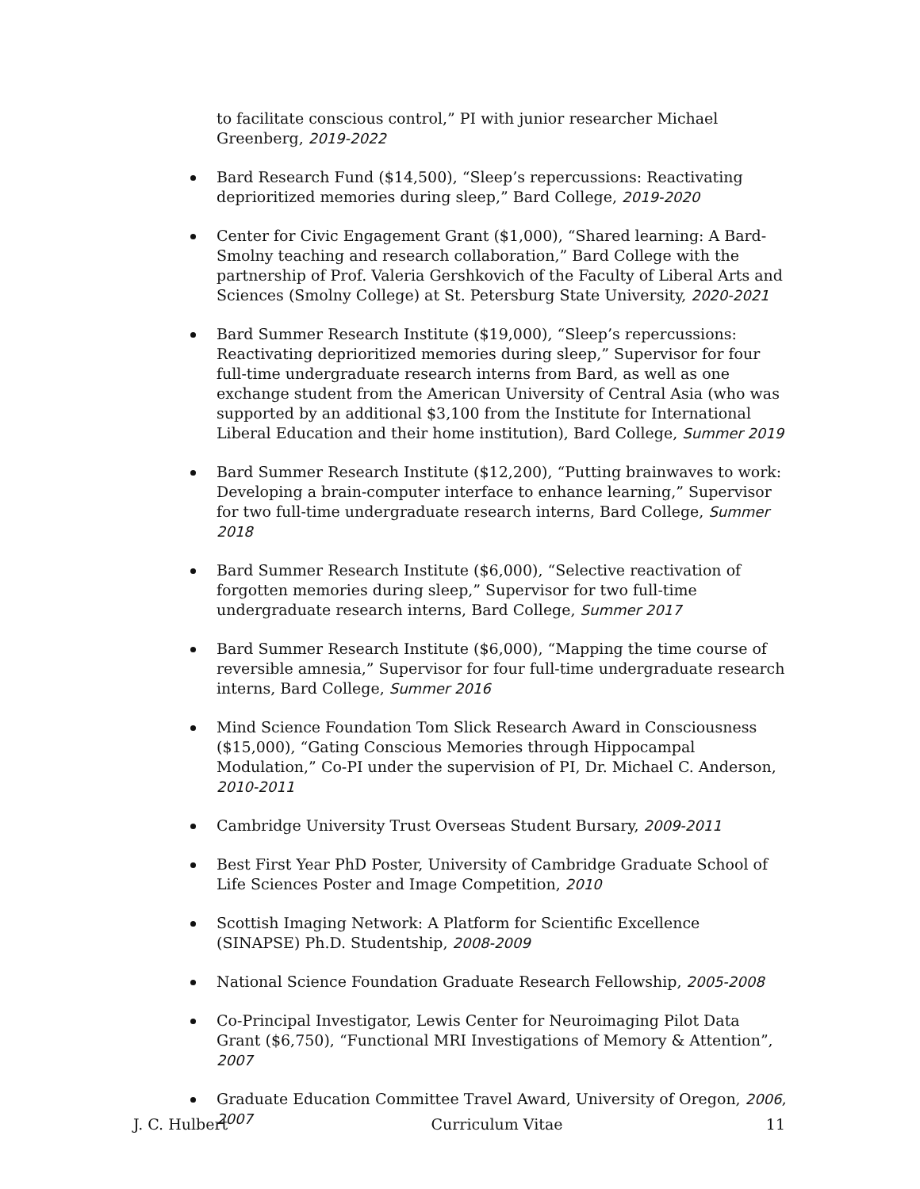to facilitate conscious control,” PI with junior researcher Michael Greenberg, 2019-2022
Bard Research Fund ($14,500), “Sleep’s repercussions: Reactivating deprioritized memories during sleep,” Bard College, 2019-2020
Center for Civic Engagement Grant ($1,000), “Shared learning: A Bard-Smolny teaching and research collaboration,” Bard College with the partnership of Prof. Valeria Gershkovich of the Faculty of Liberal Arts and Sciences (Smolny College) at St. Petersburg State University, 2020-2021
Bard Summer Research Institute ($19,000), “Sleep’s repercussions: Reactivating deprioritized memories during sleep,” Supervisor for four full-time undergraduate research interns from Bard, as well as one exchange student from the American University of Central Asia (who was supported by an additional $3,100 from the Institute for International Liberal Education and their home institution), Bard College, Summer 2019
Bard Summer Research Institute ($12,200), “Putting brainwaves to work: Developing a brain-computer interface to enhance learning,” Supervisor for two full-time undergraduate research interns, Bard College, Summer 2018
Bard Summer Research Institute ($6,000), “Selective reactivation of forgotten memories during sleep,” Supervisor for two full-time undergraduate research interns, Bard College, Summer 2017
Bard Summer Research Institute ($6,000), “Mapping the time course of reversible amnesia,” Supervisor for four full-time undergraduate research interns, Bard College, Summer 2016
Mind Science Foundation Tom Slick Research Award in Consciousness ($15,000), “Gating Conscious Memories through Hippocampal Modulation,” Co-PI under the supervision of PI, Dr. Michael C. Anderson, 2010-2011
Cambridge University Trust Overseas Student Bursary, 2009-2011
Best First Year PhD Poster, University of Cambridge Graduate School of Life Sciences Poster and Image Competition, 2010
Scottish Imaging Network: A Platform for Scientific Excellence (SINAPSE) Ph.D. Studentship, 2008-2009
National Science Foundation Graduate Research Fellowship, 2005-2008
Co-Principal Investigator, Lewis Center for Neuroimaging Pilot Data Grant ($6,750), “Functional MRI Investigations of Memory & Attention”, 2007
Graduate Education Committee Travel Award, University of Oregon, 2006, 2007
J. C. Hulbert Curriculum Vitae 11